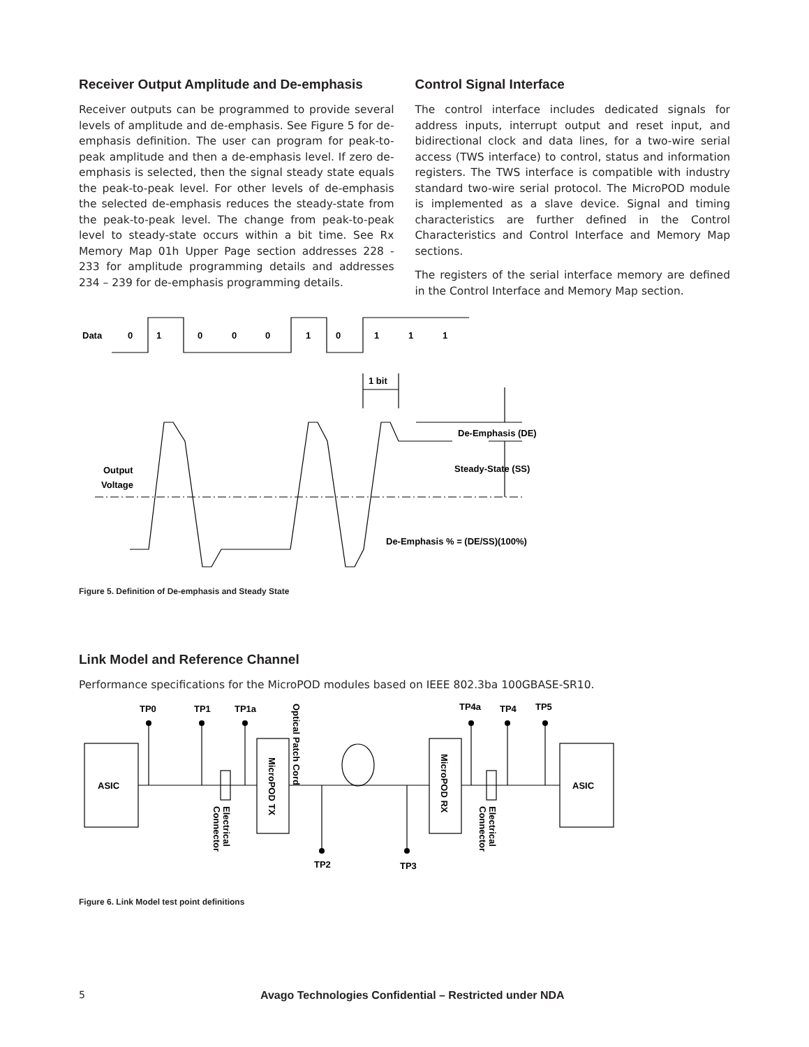Receiver Output Amplitude and De-emphasis
Receiver outputs can be programmed to provide several levels of amplitude and de-emphasis. See Figure 5 for de-emphasis definition. The user can program for peak-to-peak amplitude and then a de-emphasis level. If zero de-emphasis is selected, then the signal steady state equals the peak-to-peak level. For other levels of de-emphasis the selected de-emphasis reduces the steady-state from the peak-to-peak level. The change from peak-to-peak level to steady-state occurs within a bit time. See Rx Memory Map 01h Upper Page section addresses 228 - 233 for amplitude programming details and addresses 234 – 239 for de-emphasis programming details.
Control Signal Interface
The control interface includes dedicated signals for address inputs, interrupt output and reset input, and bidirectional clock and data lines, for a two-wire serial access (TWS interface) to control, status and information registers. The TWS interface is compatible with industry standard two-wire serial protocol. The MicroPOD module is implemented as a slave device. Signal and timing characteristics are further defined in the Control Characteristics and Control Interface and Memory Map sections.
The registers of the serial interface memory are defined in the Control Interface and Memory Map section.
Data
0
1
0
0
0
1
0
1
1
1
1 bit
De-Emphasis (DE)
Steady-State (SS)
Output
Voltage
De-Emphasis % = (DE/SS)(100%)
Figure 5. Definition of De-emphasis and Steady State
Link Model and Reference Channel
Performance specifications for the MicroPOD modules based on IEEE 802.3ba 100GBASE-SR10.
TP0
TP1
TP1a
TP4a
TP4
TP5
TP2
TP3
ASIC
ASIC
MicroPOD TX
MicroPOD RX
Optical Patch Cord
Electrical
Connector
Electrical
Connector
Figure 6. Link Model test point definitions
5 Avago Technologies Confidential – Restricted under NDA